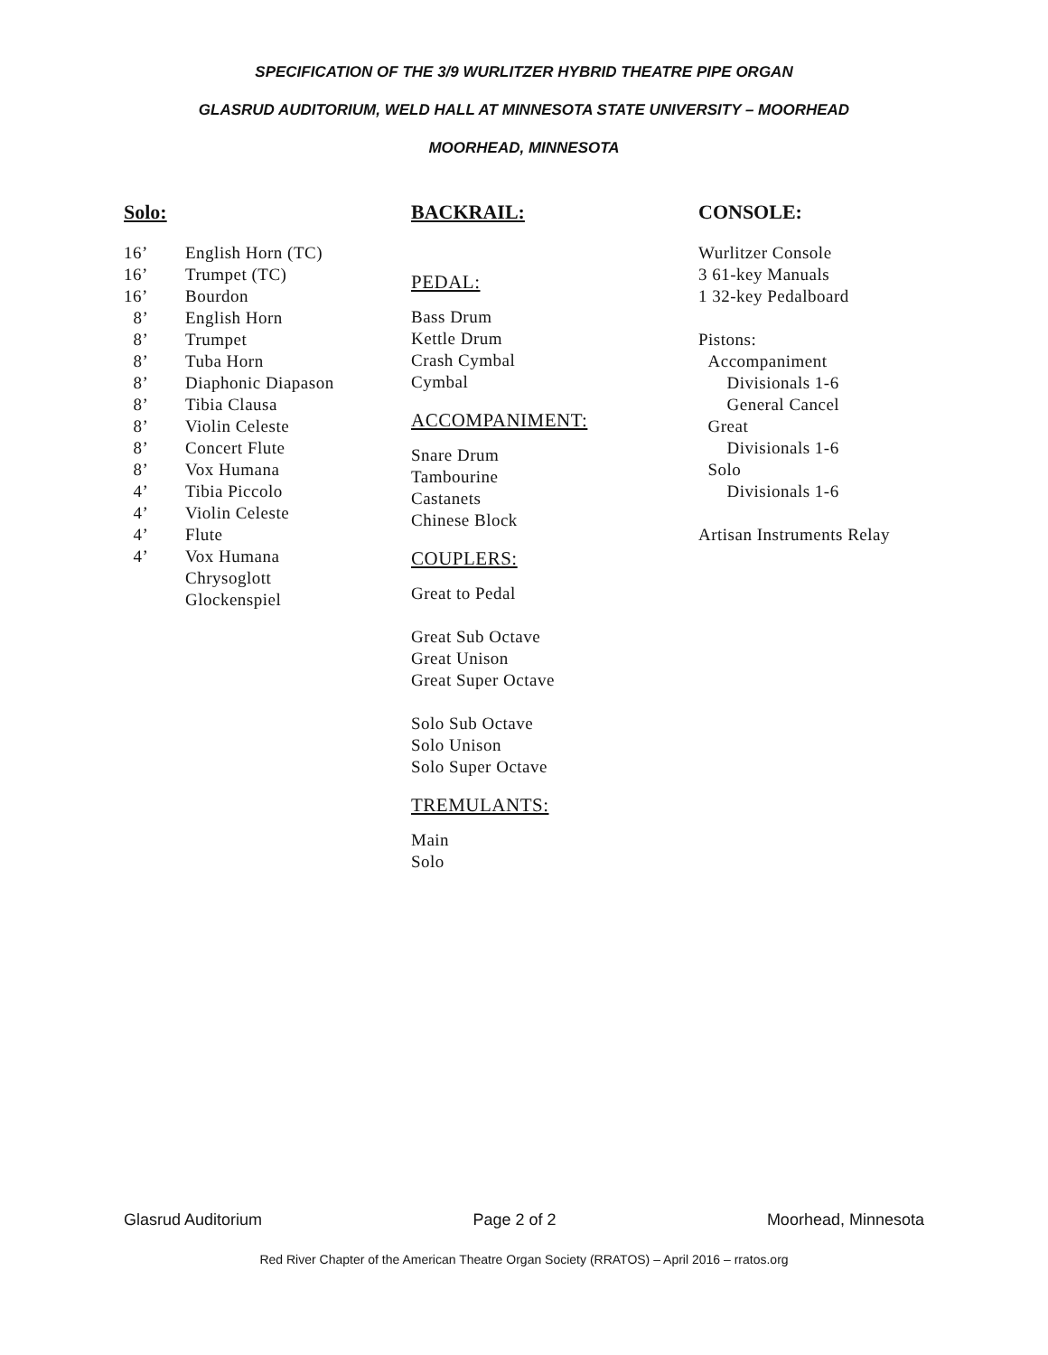SPECIFICATION OF THE 3/9 WURLITZER HYBRID THEATRE PIPE ORGAN
GLASRUD AUDITORIUM, WELD HALL AT MINNESOTA STATE UNIVERSITY – MOORHEAD
MOORHEAD, MINNESOTA
Solo:
16’ English Horn (TC)
16’ Trumpet (TC)
16’ Bourdon
8’ English Horn
8’ Trumpet
8’ Tuba Horn
8’ Diaphonic Diapason
8’ Tibia Clausa
8’ Violin Celeste
8’ Concert Flute
8’ Vox Humana
4’ Tibia Piccolo
4’ Violin Celeste
4’ Flute
4’ Vox Humana
Chrysoglott
Glockenspiel
BACKRAIL:
PEDAL:
Bass Drum
Kettle Drum
Crash Cymbal
Cymbal
ACCOMPANIMENT:
Snare Drum
Tambourine
Castanets
Chinese Block
COUPLERS:
Great to Pedal
Great Sub Octave
Great Unison
Great Super Octave
Solo Sub Octave
Solo Unison
Solo Super Octave
TREMULANTS:
Main
Solo
CONSOLE:
Wurlitzer Console
3 61-key Manuals
1 32-key Pedalboard
Pistons:
Accompaniment
Divisionals 1-6
General Cancel
Great
Divisionals 1-6
Solo
Divisionals 1-6
Artisan Instruments Relay
Glasrud Auditorium Page 2 of 2 Moorhead, Minnesota
Red River Chapter of the American Theatre Organ Society (RRATOS) – April 2016 – rratos.org